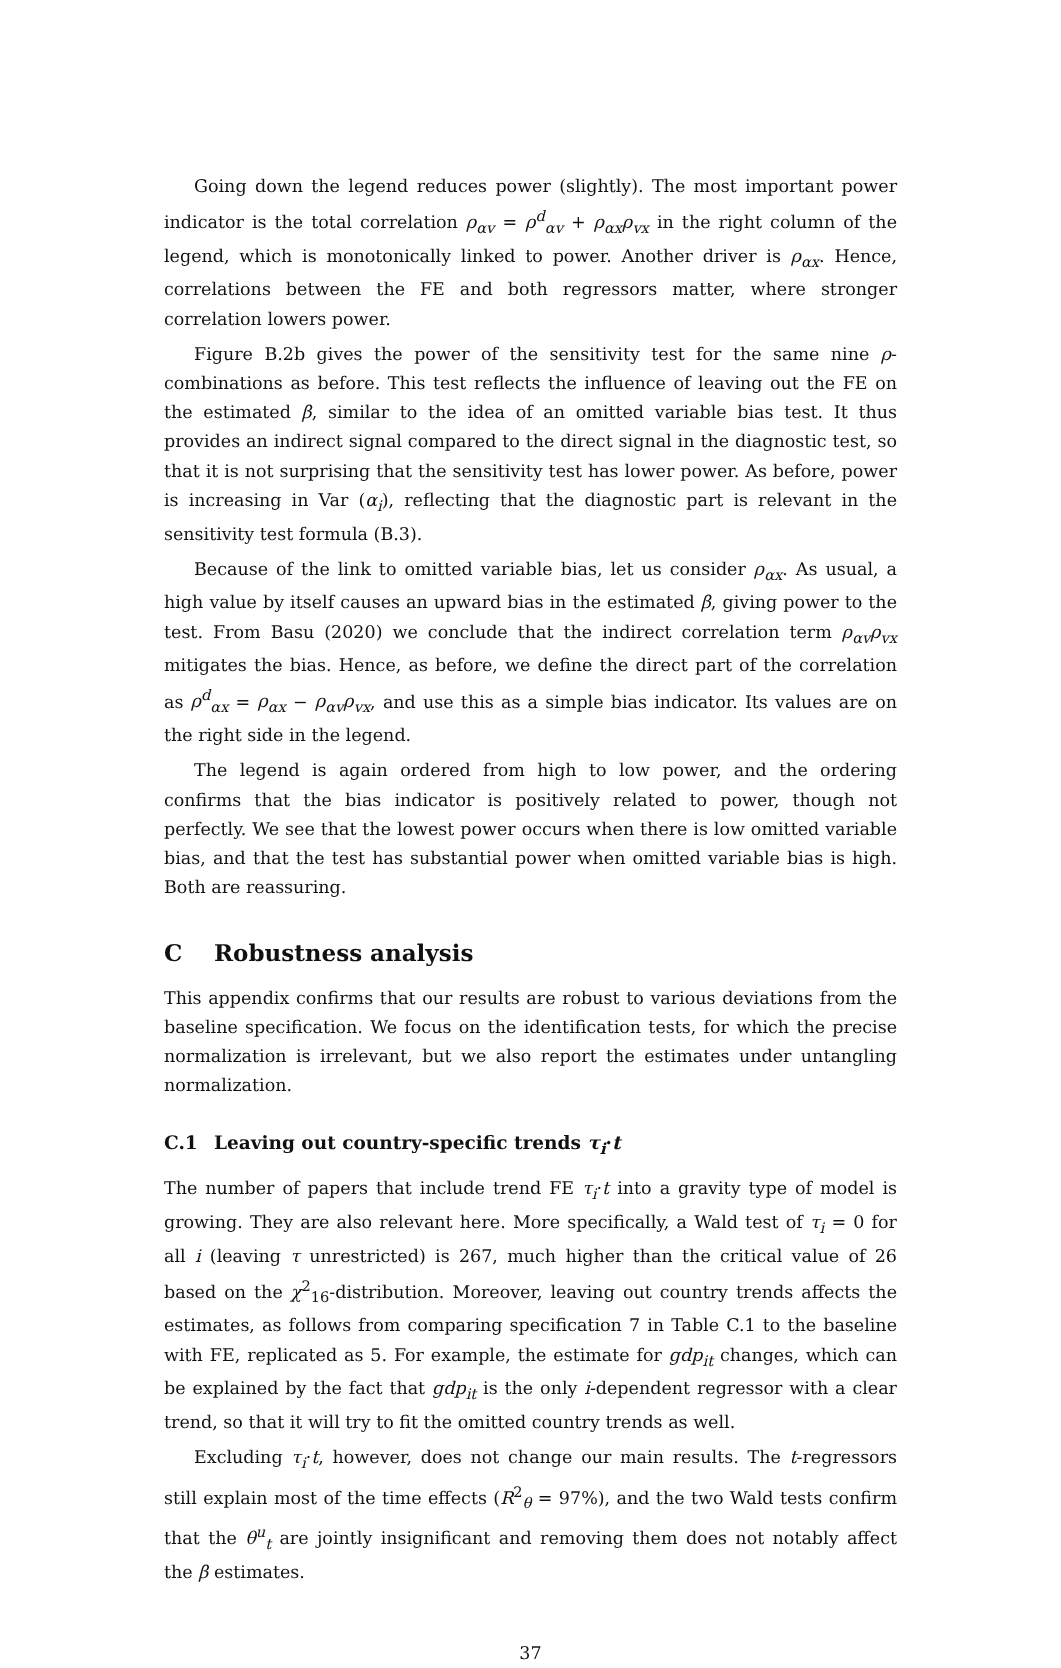Going down the legend reduces power (slightly). The most important power indicator is the total correlation ρ<sub>αv</sub> = ρ<sup>d</sup><sub>αv</sub> + ρ<sub>αx</sub>ρ<sub>vx</sub> in the right column of the legend, which is monotonically linked to power. Another driver is ρ<sub>αx</sub>. Hence, correlations between the FE and both regressors matter, where stronger correlation lowers power.
Figure B.2b gives the power of the sensitivity test for the same nine ρ-combinations as before. This test reflects the influence of leaving out the FE on the estimated β, similar to the idea of an omitted variable bias test. It thus provides an indirect signal compared to the direct signal in the diagnostic test, so that it is not surprising that the sensitivity test has lower power. As before, power is increasing in Var (α<sub>i</sub>), reflecting that the diagnostic part is relevant in the sensitivity test formula (B.3).
Because of the link to omitted variable bias, let us consider ρ<sub>αx</sub>. As usual, a high value by itself causes an upward bias in the estimated β, giving power to the test. From Basu (2020) we conclude that the indirect correlation term ρ<sub>αv</sub>ρ<sub>vx</sub> mitigates the bias. Hence, as before, we define the direct part of the correlation as ρ<sup>d</sup><sub>αx</sub> = ρ<sub>αx</sub> − ρ<sub>αv</sub>ρ<sub>vx</sub>, and use this as a simple bias indicator. Its values are on the right side in the legend.
The legend is again ordered from high to low power, and the ordering confirms that the bias indicator is positively related to power, though not perfectly. We see that the lowest power occurs when there is low omitted variable bias, and that the test has substantial power when omitted variable bias is high. Both are reassuring.
C Robustness analysis
This appendix confirms that our results are robust to various deviations from the baseline specification. We focus on the identification tests, for which the precise normalization is irrelevant, but we also report the estimates under untangling normalization.
C.1 Leaving out country-specific trends τ<sub>i</sub>·t
The number of papers that include trend FE τ<sub>i</sub>·t into a gravity type of model is growing. They are also relevant here. More specifically, a Wald test of τ<sub>i</sub> = 0 for all i (leaving τ unrestricted) is 267, much higher than the critical value of 26 based on the χ<sup>2</sup><sub>16</sub>-distribution. Moreover, leaving out country trends affects the estimates, as follows from comparing specification 7 in Table C.1 to the baseline with FE, replicated as 5. For example, the estimate for gdp<sub>it</sub> changes, which can be explained by the fact that gdp<sub>it</sub> is the only i-dependent regressor with a clear trend, so that it will try to fit the omitted country trends as well.
Excluding τ<sub>i</sub>·t, however, does not change our main results. The t-regressors still explain most of the time effects (R<sup>2</sup><sub>θ</sub> = 97%), and the two Wald tests confirm that the θ<sup>u</sup><sub>t</sub> are jointly insignificant and removing them does not notably affect the β estimates.
37